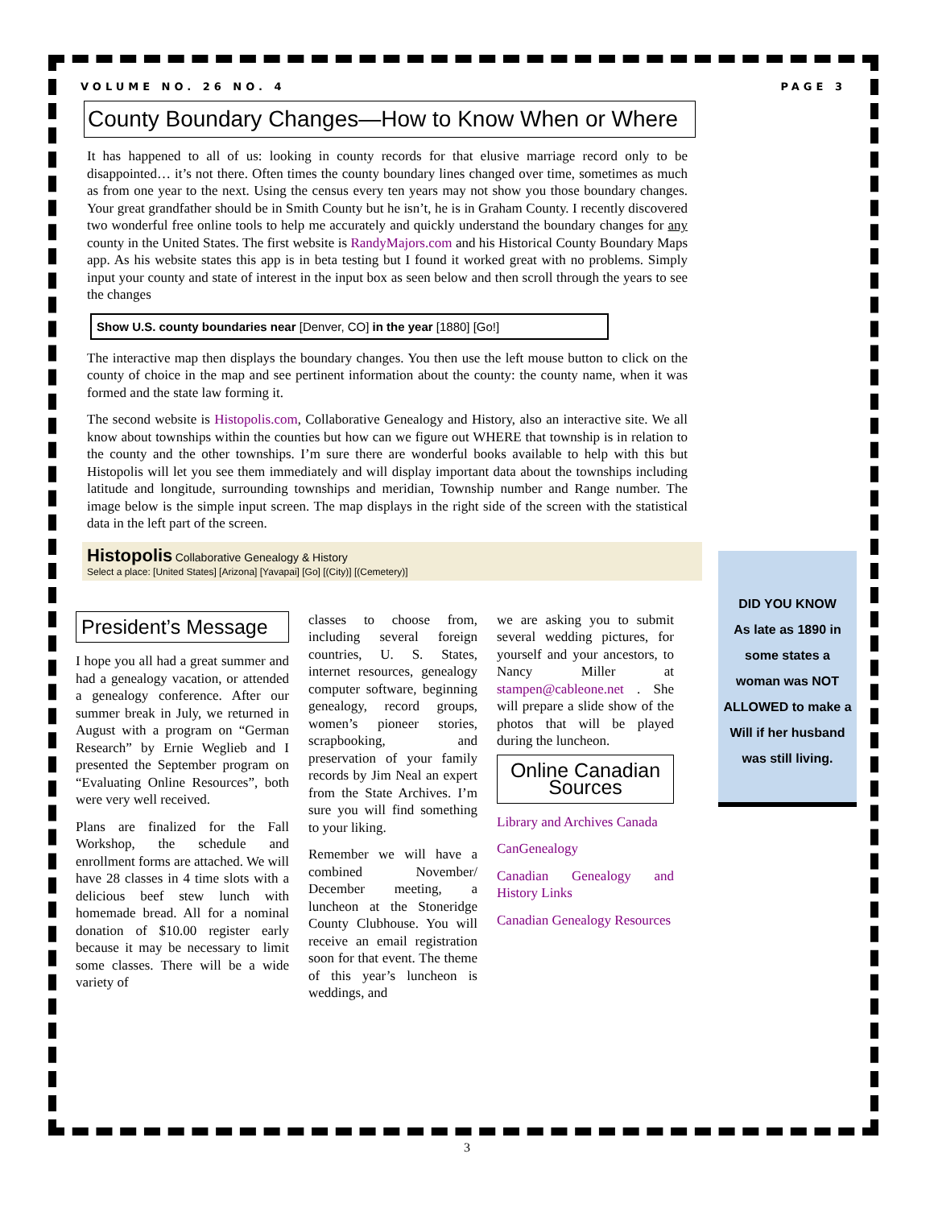VOLUME NO. 26 NO. 4 PAGE 3
County Boundary Changes—How to Know When or Where
It has happened to all of us: looking in county records for that elusive marriage record only to be disappointed… it’s not there. Often times the county boundary lines changed over time, sometimes as much as from one year to the next. Using the census every ten years may not show you those boundary changes. Your great grandfather should be in Smith County but he isn’t, he is in Graham County. I recently discovered two wonderful free online tools to help me accurately and quickly understand the boundary changes for any county in the United States. The first website is RandyMajors.com and his Historical County Boundary Maps app. As his website states this app is in beta testing but I found it worked great with no problems. Simply input your county and state of interest in the input box as seen below and then scroll through the years to see the changes
Show U.S. county boundaries near [Denver, CO] in the year [1880] [Go!]
The interactive map then displays the boundary changes. You then use the left mouse button to click on the county of choice in the map and see pertinent information about the county: the county name, when it was formed and the state law forming it.
The second website is Histopolis.com, Collaborative Genealogy and History, also an interactive site. We all know about townships within the counties but how can we figure out WHERE that township is in relation to the county and the other townships. I’m sure there are wonderful books available to help with this but Histopolis will let you see them immediately and will display important data about the townships including latitude and longitude, surrounding townships and meridian, Township number and Range number. The image below is the simple input screen. The map displays in the right side of the screen with the statistical data in the left part of the screen.
Histopolis Collaborative Genealogy & History
Select a place: [United States] [Arizona] [Yavapai] [Go] [(City)] [(Cemetery)]
President’s Message
I hope you all had a great summer and had a genealogy vacation, or attended a genealogy conference. After our summer break in July, we returned in August with a program on “German Research” by Ernie Weglieb and I presented the September program on “Evaluating Online Resources”, both were very well received.
Plans are finalized for the Fall Workshop, the schedule and enrollment forms are attached. We will have 28 classes in 4 time slots with a delicious beef stew lunch with homemade bread. All for a nominal donation of $10.00 register early because it may be necessary to limit some classes. There will be a wide variety of
classes to choose from, including several foreign countries, U. S. States, internet resources, genealogy computer software, beginning genealogy, record groups, women’s pioneer stories, scrapbooking, and preservation of your family records by Jim Neal an expert from the State Archives. I’m sure you will find something to your liking.
Remember we will have a combined November/ December meeting, a luncheon at the Stoneridge County Clubhouse. You will receive an email registration soon for that event. The theme of this year’s luncheon is weddings, and
we are asking you to submit several wedding pictures, for yourself and your ancestors, to Nancy Miller at stampen@cableone.net . She will prepare a slide show of the photos that will be played during the luncheon.
Online Canadian Sources
Library and Archives Canada
CanGenealogy
Canadian Genealogy and History Links
Canadian Genealogy Resources
DID YOU KNOW
As late as 1890 in
some states a
woman was NOT
ALLOWED to make a
Will if her husband
was still living.
3